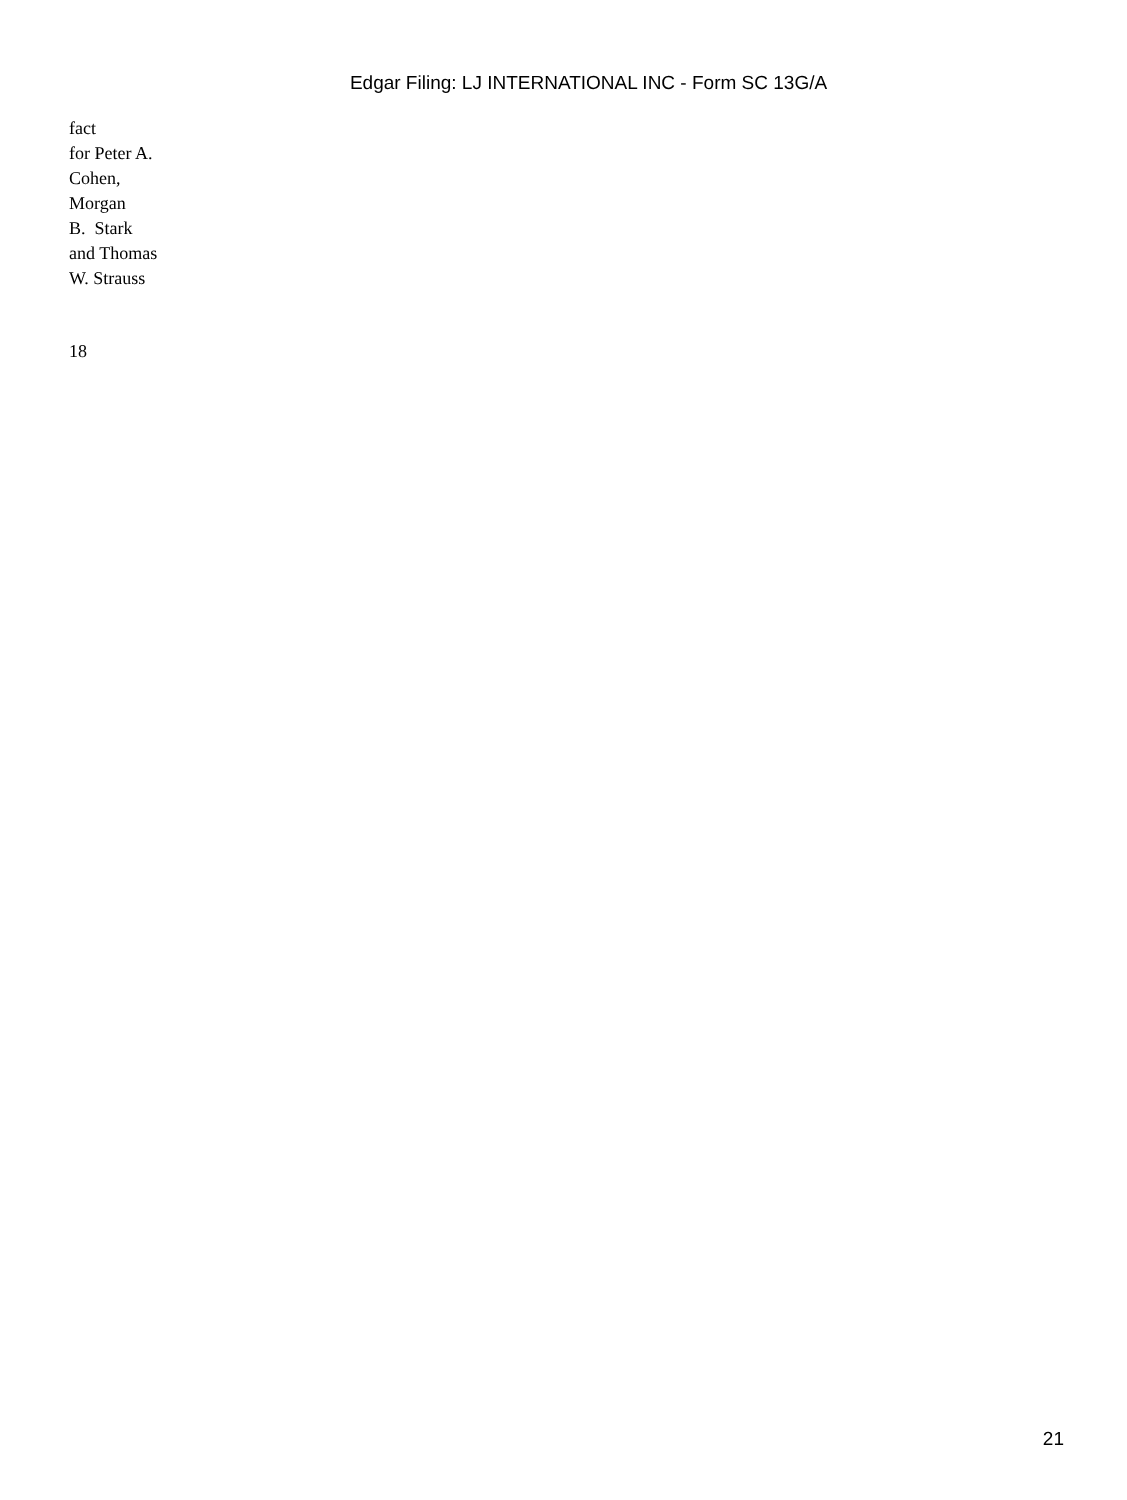Edgar Filing: LJ INTERNATIONAL INC - Form SC 13G/A
fact
for Peter A.
Cohen,
Morgan
B. Stark
and Thomas
W. Strauss
18
21